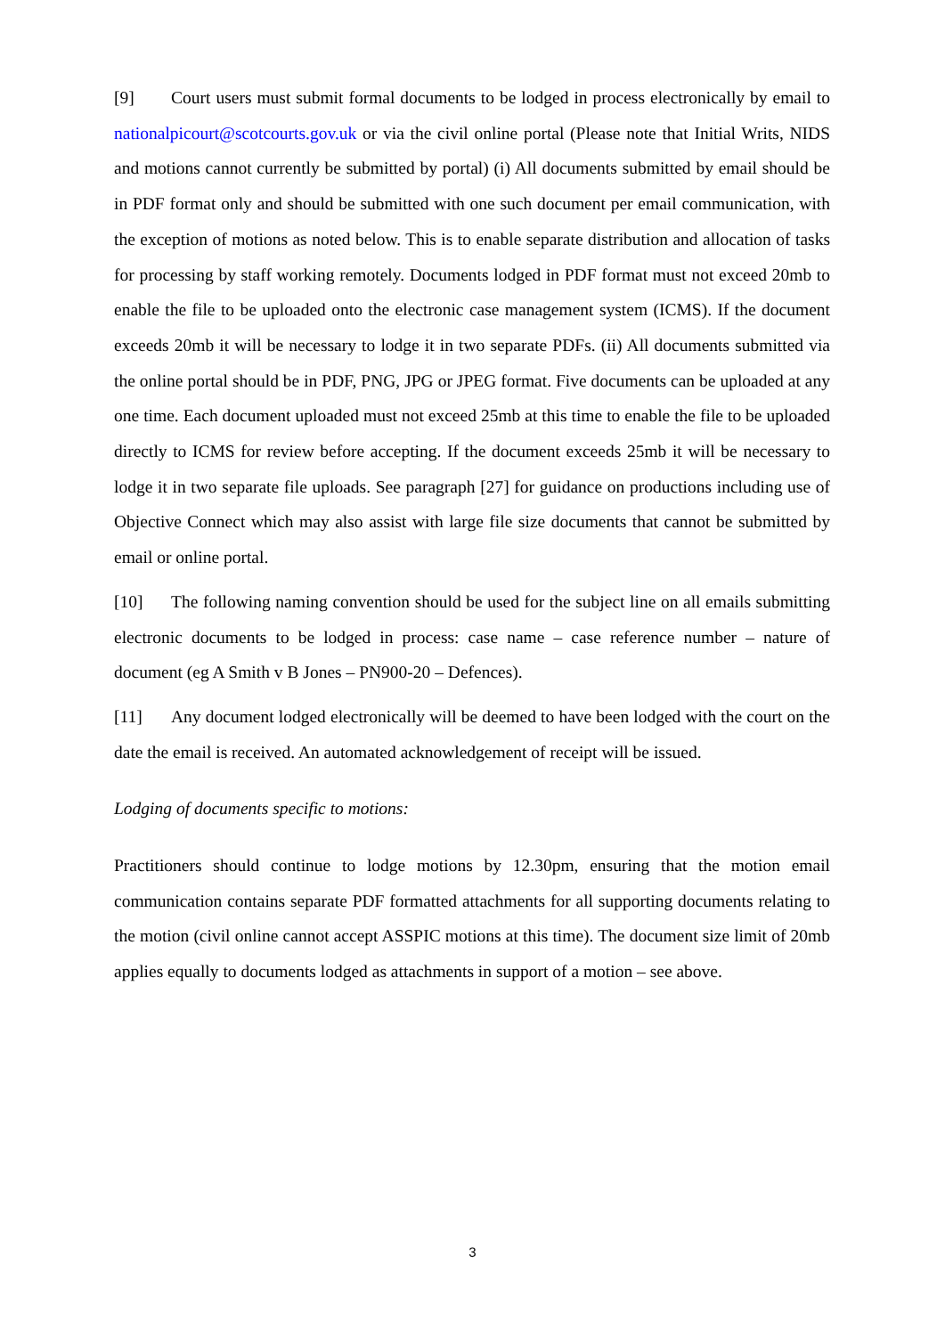[9] Court users must submit formal documents to be lodged in process electronically by email to nationalpicourt@scotcourts.gov.uk or via the civil online portal (Please note that Initial Writs, NIDS and motions cannot currently be submitted by portal) (i) All documents submitted by email should be in PDF format only and should be submitted with one such document per email communication, with the exception of motions as noted below. This is to enable separate distribution and allocation of tasks for processing by staff working remotely. Documents lodged in PDF format must not exceed 20mb to enable the file to be uploaded onto the electronic case management system (ICMS). If the document exceeds 20mb it will be necessary to lodge it in two separate PDFs. (ii) All documents submitted via the online portal should be in PDF, PNG, JPG or JPEG format. Five documents can be uploaded at any one time. Each document uploaded must not exceed 25mb at this time to enable the file to be uploaded directly to ICMS for review before accepting. If the document exceeds 25mb it will be necessary to lodge it in two separate file uploads. See paragraph [27] for guidance on productions including use of Objective Connect which may also assist with large file size documents that cannot be submitted by email or online portal.
[10] The following naming convention should be used for the subject line on all emails submitting electronic documents to be lodged in process: case name – case reference number – nature of document (eg A Smith v B Jones – PN900-20 – Defences).
[11] Any document lodged electronically will be deemed to have been lodged with the court on the date the email is received. An automated acknowledgement of receipt will be issued.
Lodging of documents specific to motions:
Practitioners should continue to lodge motions by 12.30pm, ensuring that the motion email communication contains separate PDF formatted attachments for all supporting documents relating to the motion (civil online cannot accept ASSPIC motions at this time). The document size limit of 20mb applies equally to documents lodged as attachments in support of a motion – see above.
3